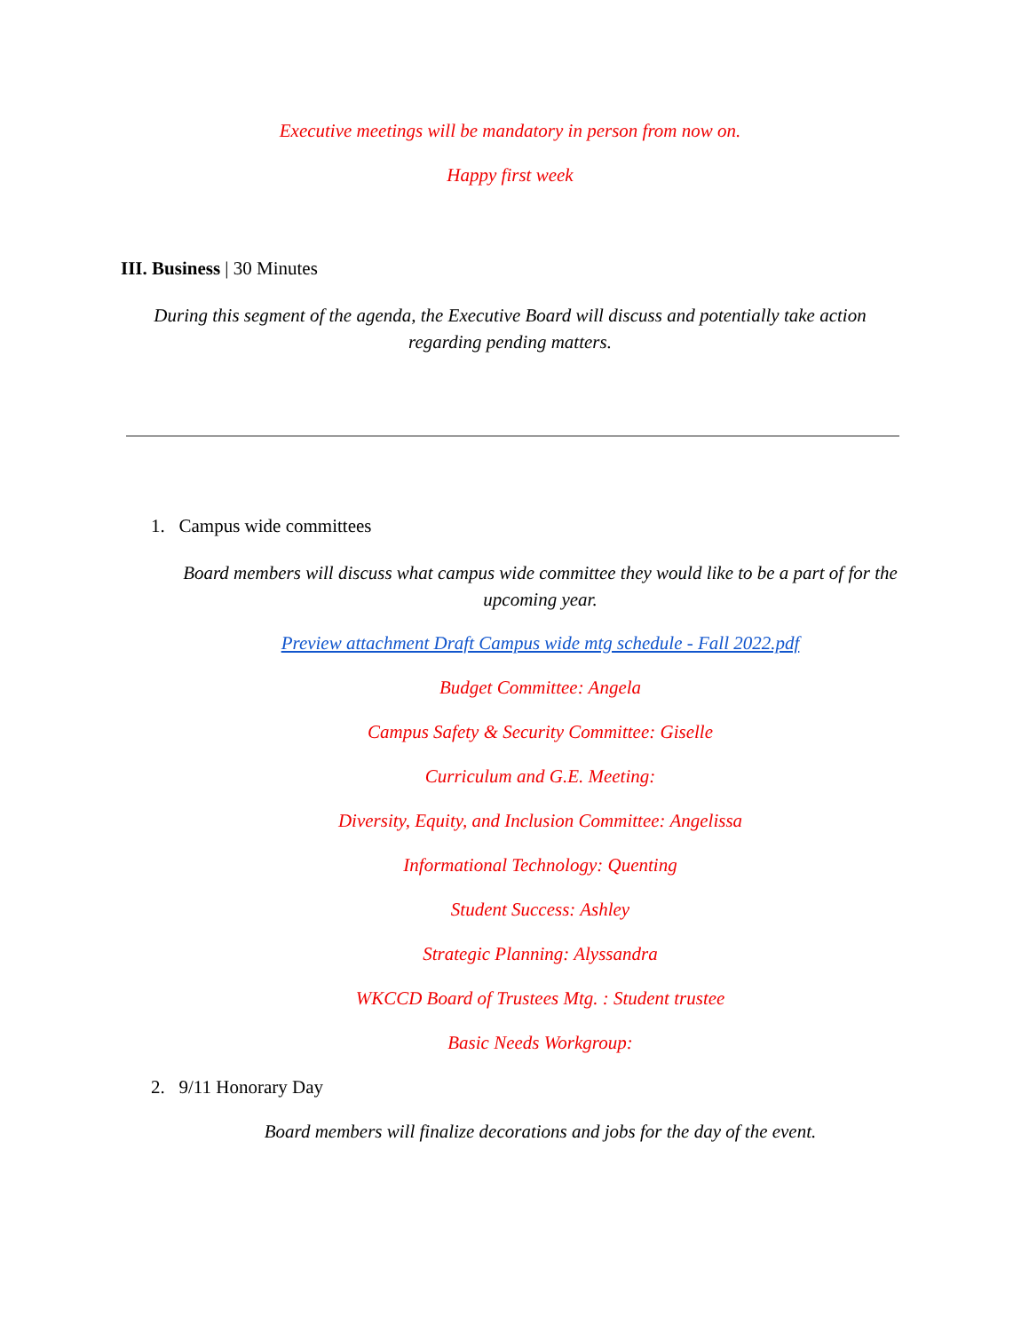Executive meetings will be mandatory in person from now on.
Happy first week
III. Business | 30 Minutes
During this segment of the agenda, the Executive Board will discuss and potentially take action regarding pending matters.
1. Campus wide committees
Board members will discuss what campus wide committee they would like to be a part of for the upcoming year.
Preview attachment Draft Campus wide mtg schedule - Fall 2022.pdf
Budget Committee: Angela
Campus Safety & Security Committee: Giselle
Curriculum and G.E. Meeting:
Diversity, Equity, and Inclusion Committee: Angelissa
Informational Technology: Quenting
Student Success: Ashley
Strategic Planning: Alyssandra
WKCCD Board of Trustees Mtg. : Student trustee
Basic Needs Workgroup:
2. 9/11 Honorary Day
Board members will finalize decorations and jobs for the day of the event.